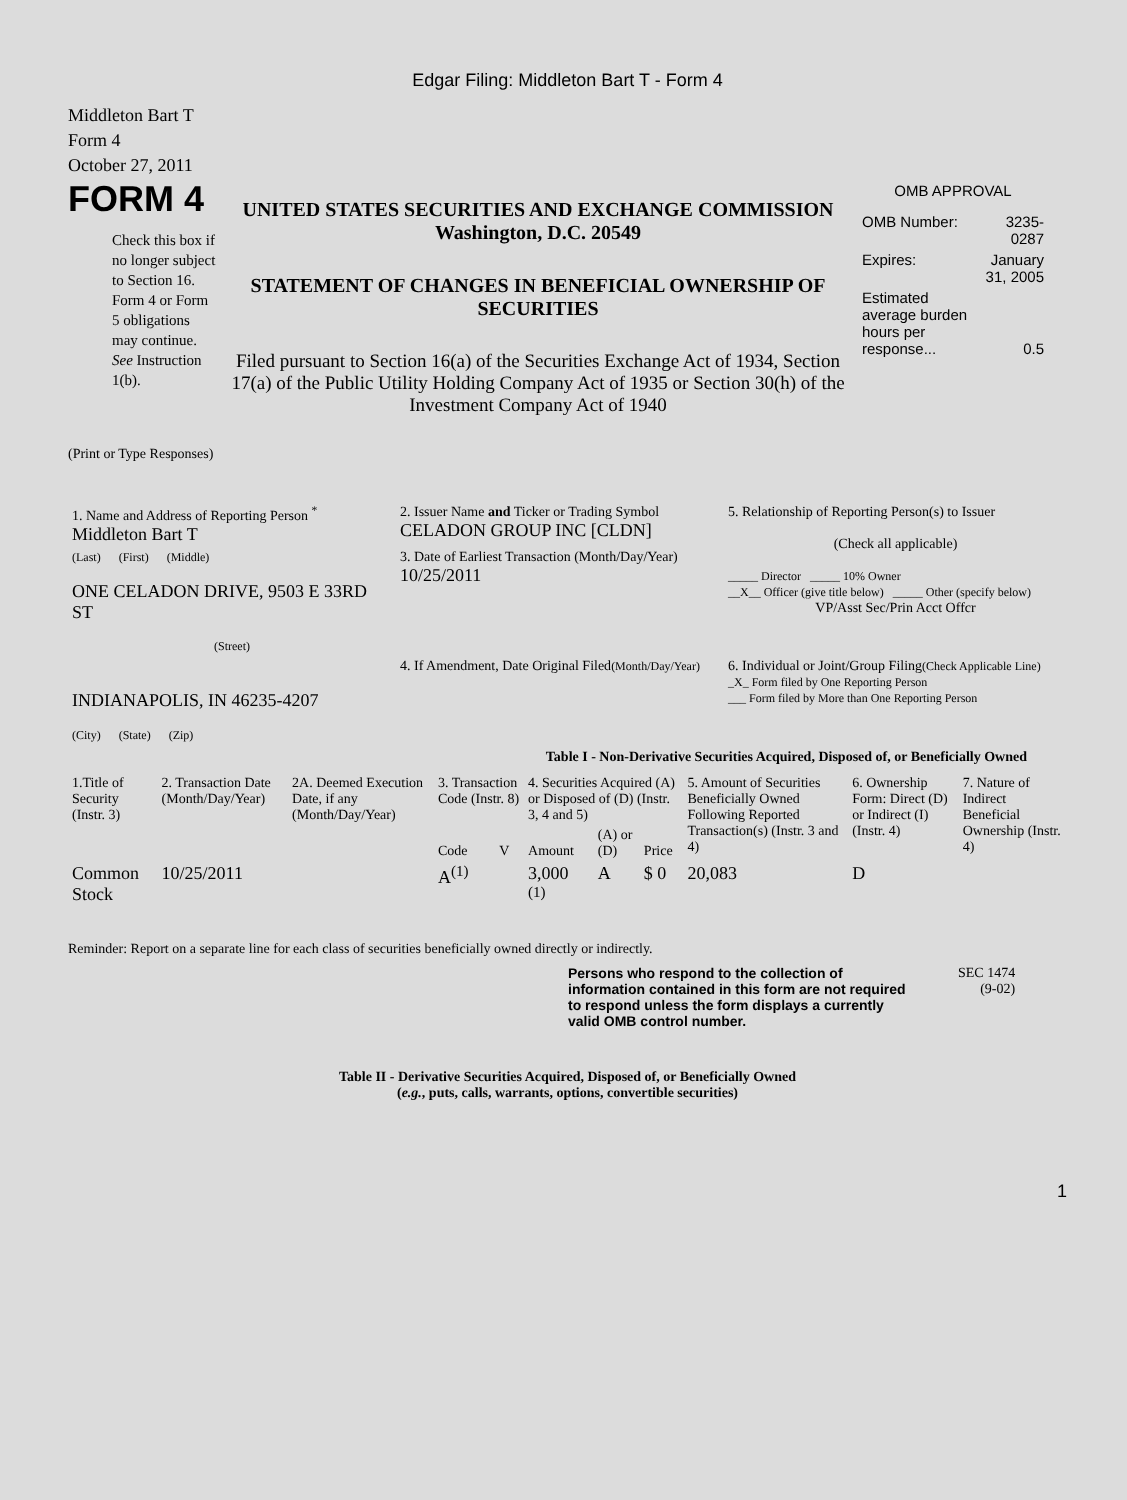Edgar Filing: Middleton Bart T - Form 4
Middleton Bart T
Form 4
October 27, 2011
FORM 4
Check this box if no longer subject to Section 16. Form 4 or Form 5 obligations may continue. See Instruction 1(b).
UNITED STATES SECURITIES AND EXCHANGE COMMISSION
Washington, D.C. 20549
STATEMENT OF CHANGES IN BENEFICIAL OWNERSHIP OF SECURITIES
Filed pursuant to Section 16(a) of the Securities Exchange Act of 1934, Section 17(a) of the Public Utility Holding Company Act of 1935 or Section 30(h) of the Investment Company Act of 1940
OMB APPROVAL
| OMB Number: | 3235-0287 |
| Expires: | January 31, 2005 |
| Estimated average burden hours per response... | 0.5 |
(Print or Type Responses)
| 1. Name and Address of Reporting Person <sup>*</sup> Middleton Bart T | 2. Issuer Name and Ticker or Trading Symbol CELADON GROUP INC [CLDN] | 5. Relationship of Reporting Person(s) to Issuer (Check all applicable) _____ Director _____ 10% Owner __X__ Officer (give title below) _____ Other (specify below) VP/Asst Sec/Prin Acct Offcr |
| (Last) (First) (Middle) ONE CELADON DRIVE, 9503 E 33RD ST (Street) | 3. Date of Earliest Transaction (Month/Day/Year) 10/25/2011 | |
| INDIANAPOLIS, IN 46235-4207 (City) (State) (Zip) | 4. If Amendment, Date Original Filed (Month/Day/Year) | 6. Individual or Joint/Group Filing (Check Applicable Line) _X_ Form filed by One Reporting Person ___ Form filed by More than One Reporting Person |
Table I - Non-Derivative Securities Acquired, Disposed of, or Beneficially Owned
| 1.Title of Security (Instr. 3) | 2. Transaction Date (Month/Day/Year) | 2A. Deemed Execution Date, if any (Month/Day/Year) | 3. Transaction Code (Instr. 8) | | 4. Securities Acquired (A) or Disposed of (D) (Instr. 3, 4 and 5) | | | 5. Amount of Securities Beneficially Owned Following Reported Transaction(s) (Instr. 3 and 4) | 6. Ownership Form: Direct (D) or Indirect (I) (Instr. 4) | 7. Nature of Indirect Beneficial Ownership (Instr. 4) |
| --- | --- | --- | --- | --- | --- | --- | --- | --- | --- | --- |
| | | | Code | V | Amount | (A) or (D) | Price | | | |
| Common Stock | 10/25/2011 | | A<sup>(1)</sup> | | 3,000 <sup>(1)</sup> | A | $ 0 | 20,083 | D | |
Reminder: Report on a separate line for each class of securities beneficially owned directly or indirectly.
Persons who respond to the collection of information contained in this form are not required to respond unless the form displays a currently valid OMB control number.
SEC 1474
(9-02)
Table II - Derivative Securities Acquired, Disposed of, or Beneficially Owned
(e.g., puts, calls, warrants, options, convertible securities)
1